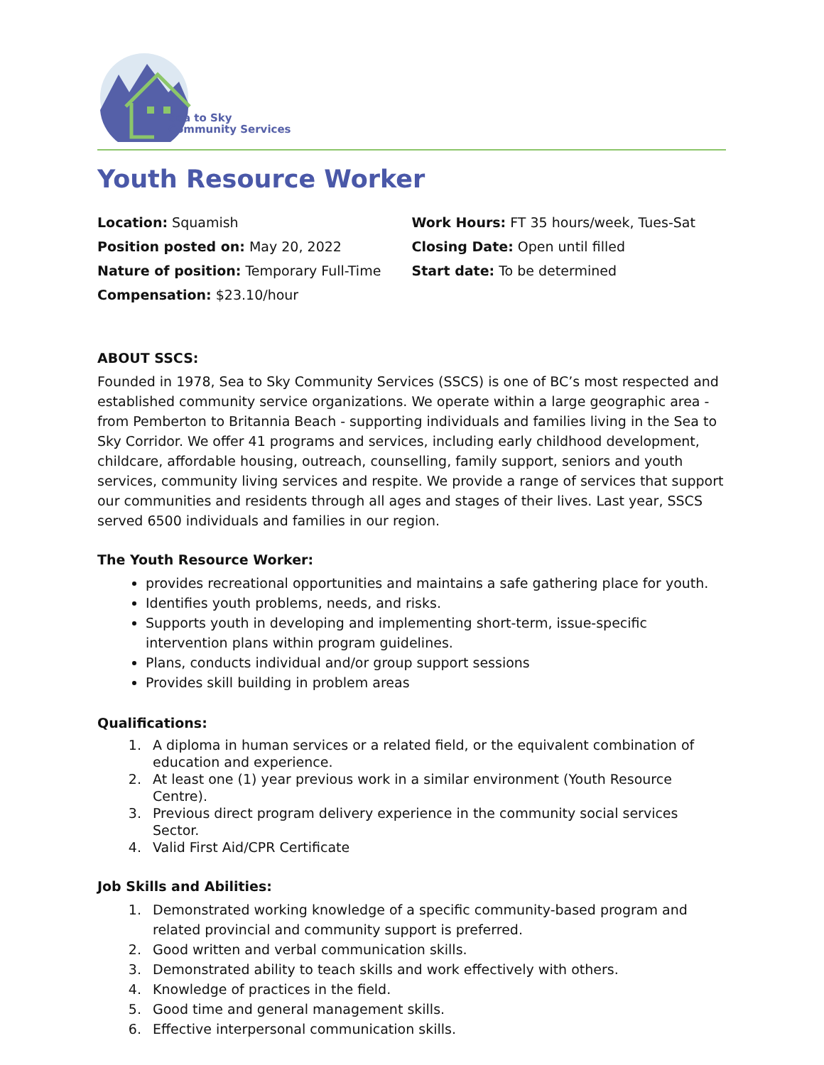Sea to Sky
Community Services
Youth Resource Worker
Location: Squamish
Position posted on: May 20, 2022
Nature of position: Temporary Full-Time
Compensation: $23.10/hour
Work Hours: FT 35 hours/week, Tues-Sat
Closing Date: Open until filled
Start date: To be determined
ABOUT SSCS:
Founded in 1978, Sea to Sky Community Services (SSCS) is one of BC’s most respected and established community service organizations. We operate within a large geographic area - from Pemberton to Britannia Beach - supporting individuals and families living in the Sea to Sky Corridor. We offer 41 programs and services, including early childhood development, childcare, affordable housing, outreach, counselling, family support, seniors and youth services, community living services and respite. We provide a range of services that support our communities and residents through all ages and stages of their lives. Last year, SSCS served 6500 individuals and families in our region.
The Youth Resource Worker:
provides recreational opportunities and maintains a safe gathering place for youth.
Identifies youth problems, needs, and risks.
Supports youth in developing and implementing short-term, issue-specific intervention plans within program guidelines.
Plans, conducts individual and/or group support sessions
Provides skill building in problem areas
Qualifications:
1. A diploma in human services or a related field, or the equivalent combination of education and experience.
2. At least one (1) year previous work in a similar environment (Youth Resource Centre).
3. Previous direct program delivery experience in the community social services Sector.
4. Valid First Aid/CPR Certificate
Job Skills and Abilities:
1. Demonstrated working knowledge of a specific community-based program and related provincial and community support is preferred.
2. Good written and verbal communication skills.
3. Demonstrated ability to teach skills and work effectively with others.
4. Knowledge of practices in the field.
5. Good time and general management skills.
6. Effective interpersonal communication skills.